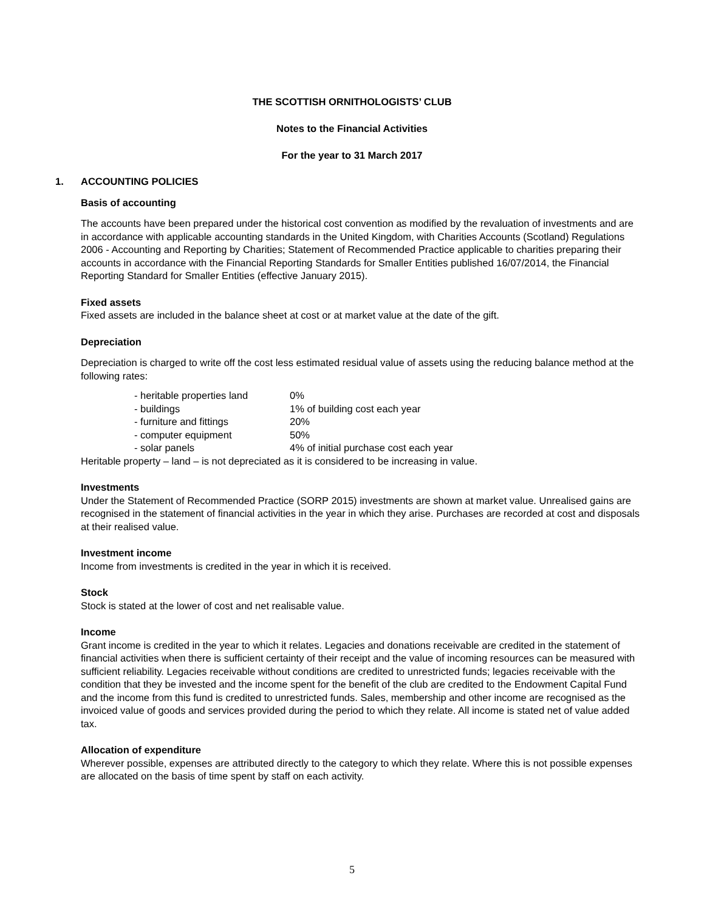THE SCOTTISH ORNITHOLOGISTS’ CLUB
Notes to the Financial Activities
For the year to 31 March 2017
1. ACCOUNTING POLICIES
Basis of accounting
The accounts have been prepared under the historical cost convention as modified by the revaluation of investments and are in accordance with applicable accounting standards in the United Kingdom, with Charities Accounts (Scotland) Regulations 2006 - Accounting and Reporting by Charities; Statement of Recommended Practice applicable to charities preparing their accounts in accordance with the Financial Reporting Standards for Smaller Entities published 16/07/2014, the Financial Reporting Standard for Smaller Entities (effective January 2015).
Fixed assets
Fixed assets are included in the balance sheet at cost or at market value at the date of the gift.
Depreciation
Depreciation is charged to write off the cost less estimated residual value of assets using the reducing balance method at the following rates:
| - heritable properties land | 0% |
| - buildings | 1% of building cost each year |
| - furniture and fittings | 20% |
| - computer equipment | 50% |
| - solar panels | 4% of initial purchase cost each year |
Heritable property – land – is not depreciated as it is considered to be increasing in value.
Investments
Under the Statement of Recommended Practice (SORP 2015) investments are shown at market value. Unrealised gains are recognised in the statement of financial activities in the year in which they arise. Purchases are recorded at cost and disposals at their realised value.
Investment income
Income from investments is credited in the year in which it is received.
Stock
Stock is stated at the lower of cost and net realisable value.
Income
Grant income is credited in the year to which it relates. Legacies and donations receivable are credited in the statement of financial activities when there is sufficient certainty of their receipt and the value of incoming resources can be measured with sufficient reliability. Legacies receivable without conditions are credited to unrestricted funds; legacies receivable with the condition that they be invested and the income spent for the benefit of the club are credited to the Endowment Capital Fund and the income from this fund is credited to unrestricted funds. Sales, membership and other income are recognised as the invoiced value of goods and services provided during the period to which they relate. All income is stated net of value added tax.
Allocation of expenditure
Wherever possible, expenses are attributed directly to the category to which they relate. Where this is not possible expenses are allocated on the basis of time spent by staff on each activity.
5